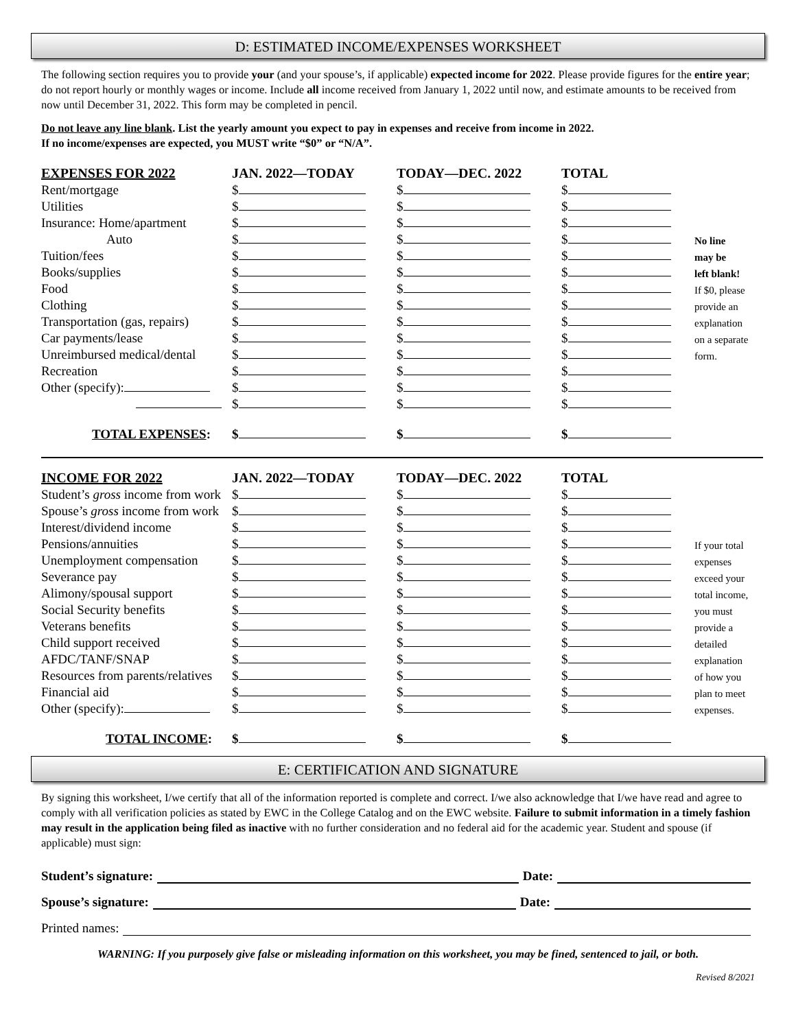D: ESTIMATED INCOME/EXPENSES WORKSHEET
The following section requires you to provide your (and your spouse’s, if applicable) expected income for 2022. Please provide figures for the entire year; do not report hourly or monthly wages or income. Include all income received from January 1, 2022 until now, and estimate amounts to be received from now until December 31, 2022. This form may be completed in pencil.
Do not leave any line blank. List the yearly amount you expect to pay in expenses and receive from income in 2022.
If no income/expenses are expected, you MUST write “$0” or “N/A”.
| EXPENSES FOR 2022 | JAN. 2022—TODAY | TODAY—DEC. 2022 | TOTAL | |
| --- | --- | --- | --- | --- |
| Rent/mortgage | $ | $ | $ | |
| Utilities | $ | $ | $ | |
| Insurance: Home/apartment | $ | $ | $ | |
| Auto | $ | $ | $ | No line |
| Tuition/fees | $ | $ | $ | may be |
| Books/supplies | $ | $ | $ | left blank! |
| Food | $ | $ | $ | If $0, please |
| Clothing | $ | $ | $ | provide an |
| Transportation (gas, repairs) | $ | $ | $ | explanation |
| Car payments/lease | $ | $ | $ | on a separate |
| Unreimbursed medical/dental | $ | $ | $ | form. |
| Recreation | $ | $ | $ | |
| Other (specify): | $ | $ | $ | |
| | $ | $ | $ | |
| TOTAL EXPENSES : | $ | $ | $ | |
| INCOME FOR 2022 | JAN. 2022—TODAY | TODAY—DEC. 2022 | TOTAL | |
| --- | --- | --- | --- | --- |
| Student’s gross income from work | $ | $ | $ | |
| Spouse’s gross income from work | $ | $ | $ | |
| Interest/dividend income | $ | $ | $ | |
| Pensions/annuities | $ | $ | $ | If your total |
| Unemployment compensation | $ | $ | $ | expenses |
| Severance pay | $ | $ | $ | exceed your |
| Alimony/spousal support | $ | $ | $ | total income, |
| Social Security benefits | $ | $ | $ | you must |
| Veterans benefits | $ | $ | $ | provide a |
| Child support received | $ | $ | $ | detailed |
| AFDC/TANF/SNAP | $ | $ | $ | explanation |
| Resources from parents/relatives | $ | $ | $ | of how you |
| Financial aid | $ | $ | $ | plan to meet |
| Other (specify): | $ | $ | $ | expenses. |
| TOTAL INCOME : | $ | $ | $ | |
E: CERTIFICATION AND SIGNATURE
By signing this worksheet, I/we certify that all of the information reported is complete and correct. I/we also acknowledge that I/we have read and agree to comply with all verification policies as stated by EWC in the College Catalog and on the EWC website. Failure to submit information in a timely fashion may result in the application being filed as inactive with no further consideration and no federal aid for the academic year. Student and spouse (if applicable) must sign:
Student’s signature: Date:
Spouse’s signature: Date:
Printed names:
WARNING: If you purposely give false or misleading information on this worksheet, you may be fined, sentenced to jail, or both.
Revised 8/2021